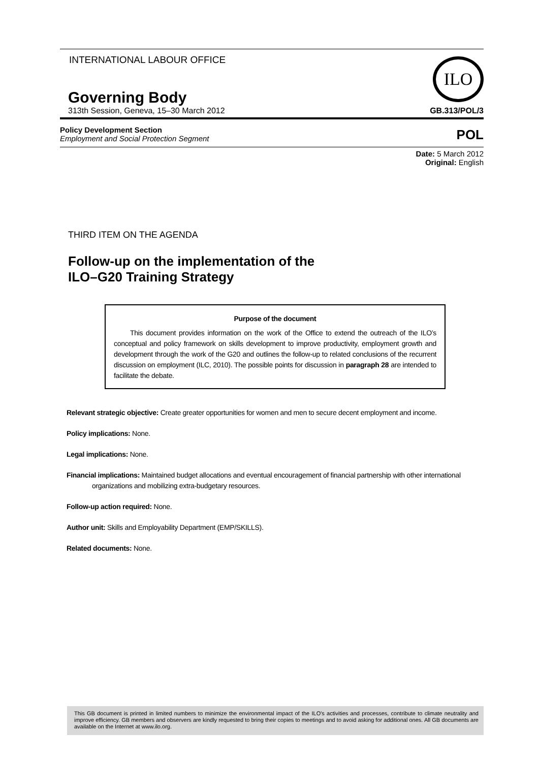INTERNATIONAL LABOUR OFFICE
Governing Body
313th Session, Geneva, 15–30 March 2012
ILO
GB.313/POL/3
Policy Development Section
Employment and Social Protection Segment
POL
Date: 5 March 2012
Original: English
THIRD ITEM ON THE AGENDA
Follow-up on the implementation of the
ILO–G20 Training Strategy
Purpose of the document
This document provides information on the work of the Office to extend the outreach of the ILO’s conceptual and policy framework on skills development to improve productivity, employment growth and development through the work of the G20 and outlines the follow-up to related conclusions of the recurrent discussion on employment (ILC, 2010). The possible points for discussion in paragraph 28 are intended to facilitate the debate.
Relevant strategic objective: Create greater opportunities for women and men to secure decent employment and income.
Policy implications: None.
Legal implications: None.
Financial implications: Maintained budget allocations and eventual encouragement of financial partnership with other international organizations and mobilizing extra-budgetary resources.
Follow-up action required: None.
Author unit: Skills and Employability Department (EMP/SKILLS).
Related documents: None.
This GB document is printed in limited numbers to minimize the environmental impact of the ILO's activities and processes, contribute to climate neutrality and improve efficiency. GB members and observers are kindly requested to bring their copies to meetings and to avoid asking for additional ones. All GB documents are available on the Internet at www.ilo.org.